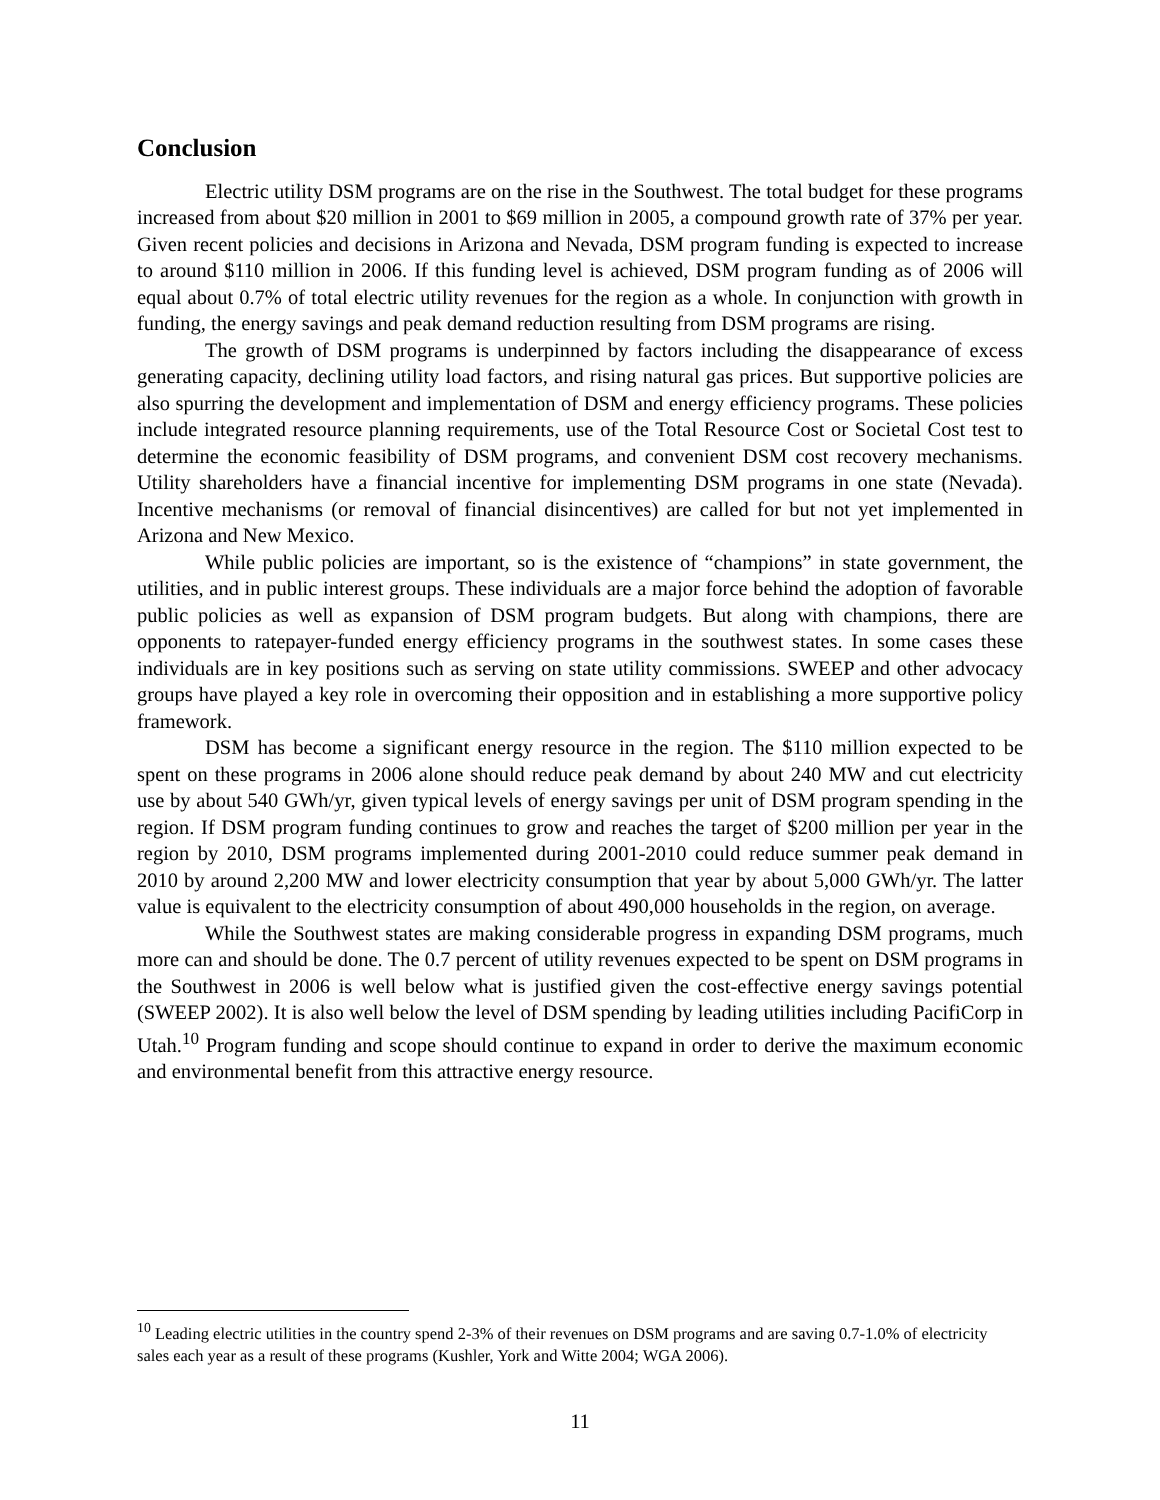Conclusion
Electric utility DSM programs are on the rise in the Southwest. The total budget for these programs increased from about $20 million in 2001 to $69 million in 2005, a compound growth rate of 37% per year. Given recent policies and decisions in Arizona and Nevada, DSM program funding is expected to increase to around $110 million in 2006. If this funding level is achieved, DSM program funding as of 2006 will equal about 0.7% of total electric utility revenues for the region as a whole. In conjunction with growth in funding, the energy savings and peak demand reduction resulting from DSM programs are rising.
The growth of DSM programs is underpinned by factors including the disappearance of excess generating capacity, declining utility load factors, and rising natural gas prices. But supportive policies are also spurring the development and implementation of DSM and energy efficiency programs. These policies include integrated resource planning requirements, use of the Total Resource Cost or Societal Cost test to determine the economic feasibility of DSM programs, and convenient DSM cost recovery mechanisms. Utility shareholders have a financial incentive for implementing DSM programs in one state (Nevada). Incentive mechanisms (or removal of financial disincentives) are called for but not yet implemented in Arizona and New Mexico.
While public policies are important, so is the existence of “champions” in state government, the utilities, and in public interest groups. These individuals are a major force behind the adoption of favorable public policies as well as expansion of DSM program budgets. But along with champions, there are opponents to ratepayer-funded energy efficiency programs in the southwest states. In some cases these individuals are in key positions such as serving on state utility commissions. SWEEP and other advocacy groups have played a key role in overcoming their opposition and in establishing a more supportive policy framework.
DSM has become a significant energy resource in the region. The $110 million expected to be spent on these programs in 2006 alone should reduce peak demand by about 240 MW and cut electricity use by about 540 GWh/yr, given typical levels of energy savings per unit of DSM program spending in the region. If DSM program funding continues to grow and reaches the target of $200 million per year in the region by 2010, DSM programs implemented during 2001-2010 could reduce summer peak demand in 2010 by around 2,200 MW and lower electricity consumption that year by about 5,000 GWh/yr. The latter value is equivalent to the electricity consumption of about 490,000 households in the region, on average.
While the Southwest states are making considerable progress in expanding DSM programs, much more can and should be done. The 0.7 percent of utility revenues expected to be spent on DSM programs in the Southwest in 2006 is well below what is justified given the cost-effective energy savings potential (SWEEP 2002). It is also well below the level of DSM spending by leading utilities including PacifiCorp in Utah.<sup>10</sup> Program funding and scope should continue to expand in order to derive the maximum economic and environmental benefit from this attractive energy resource.
<sup>10</sup> Leading electric utilities in the country spend 2-3% of their revenues on DSM programs and are saving 0.7-1.0% of electricity sales each year as a result of these programs (Kushler, York and Witte 2004; WGA 2006).
11